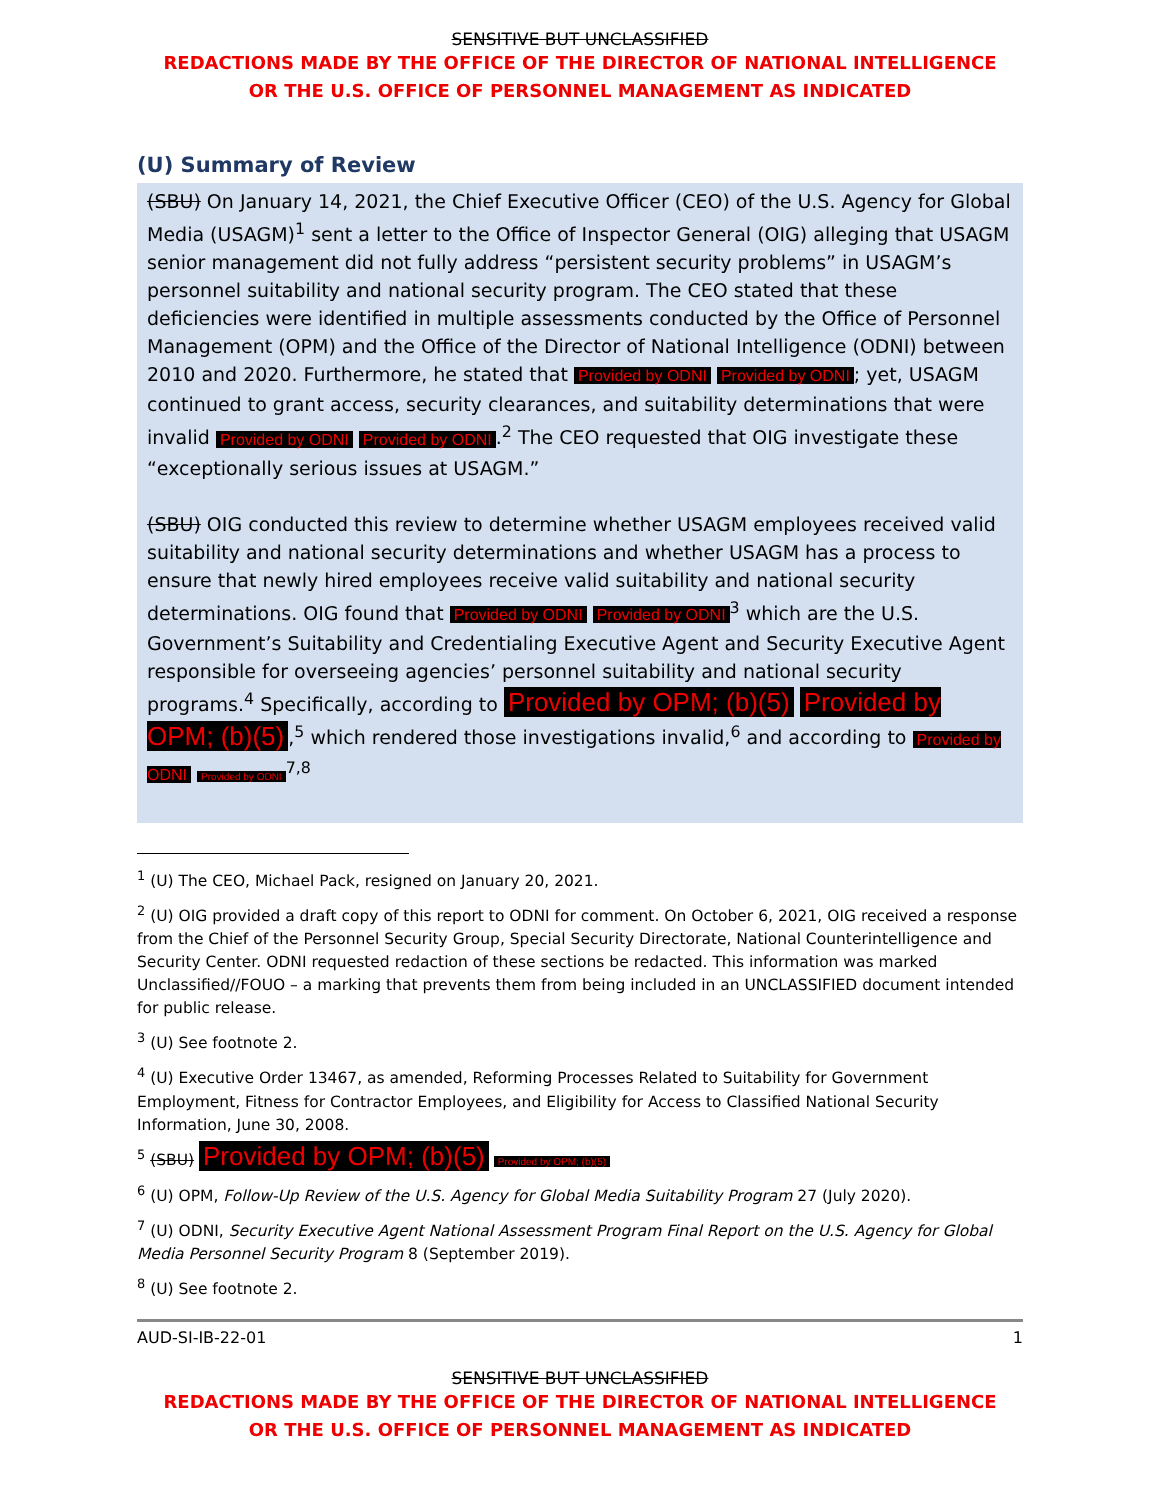SENSITIVE BUT UNCLASSIFIED
REDACTIONS MADE BY THE OFFICE OF THE DIRECTOR OF NATIONAL INTELLIGENCE
OR THE U.S. OFFICE OF PERSONNEL MANAGEMENT AS INDICATED
(U) Summary of Review
(SBU) On January 14, 2021, the Chief Executive Officer (CEO) of the U.S. Agency for Global Media (USAGM)<sup>1</sup> sent a letter to the Office of Inspector General (OIG) alleging that USAGM senior management did not fully address “persistent security problems” in USAGM’s personnel suitability and national security program. The CEO stated that these deficiencies were identified in multiple assessments conducted by the Office of Personnel Management (OPM) and the Office of the Director of National Intelligence (ODNI) between 2010 and 2020. Furthermore, he stated that Provided by ODNI Provided by ODNI; yet, USAGM continued to grant access, security clearances, and suitability determinations that were invalid Provided by ODNI Provided by ODNI.<sup>2</sup> The CEO requested that OIG investigate these “exceptionally serious issues at USAGM.”
(SBU) OIG conducted this review to determine whether USAGM employees received valid suitability and national security determinations and whether USAGM has a process to ensure that newly hired employees receive valid suitability and national security determinations. OIG found that Provided by ODNI Provided by ODNI<sup>3</sup> which are the U.S. Government’s Suitability and Credentialing Executive Agent and Security Executive Agent responsible for overseeing agencies’ personnel suitability and national security programs.<sup>4</sup> Specifically, according to Provided by OPM; (b)(5) Provided by OPM; (b)(5),<sup>5</sup> which rendered those investigations invalid,<sup>6</sup> and according to Provided by ODNI Provided by ODNI<sup>7,8</sup>
<sup>1</sup> (U) The CEO, Michael Pack, resigned on January 20, 2021.
<sup>2</sup> (U) OIG provided a draft copy of this report to ODNI for comment. On October 6, 2021, OIG received a response from the Chief of the Personnel Security Group, Special Security Directorate, National Counterintelligence and Security Center. ODNI requested redaction of these sections be redacted. This information was marked Unclassified//FOUO – a marking that prevents them from being included in an UNCLASSIFIED document intended for public release.
<sup>3</sup> (U) See footnote 2.
<sup>4</sup> (U) Executive Order 13467, as amended, Reforming Processes Related to Suitability for Government Employment, Fitness for Contractor Employees, and Eligibility for Access to Classified National Security Information, June 30, 2008.
<sup>5</sup> (SBU) Provided by OPM; (b)(5) Provided by OPM; (b)(5)
<sup>6</sup> (U) OPM, Follow-Up Review of the U.S. Agency for Global Media Suitability Program 27 (July 2020).
<sup>7</sup> (U) ODNI, Security Executive Agent National Assessment Program Final Report on the U.S. Agency for Global Media Personnel Security Program 8 (September 2019).
<sup>8</sup> (U) See footnote 2.
AUD-SI-IB-22-01 1
SENSITIVE BUT UNCLASSIFIED
REDACTIONS MADE BY THE OFFICE OF THE DIRECTOR OF NATIONAL INTELLIGENCE
OR THE U.S. OFFICE OF PERSONNEL MANAGEMENT AS INDICATED